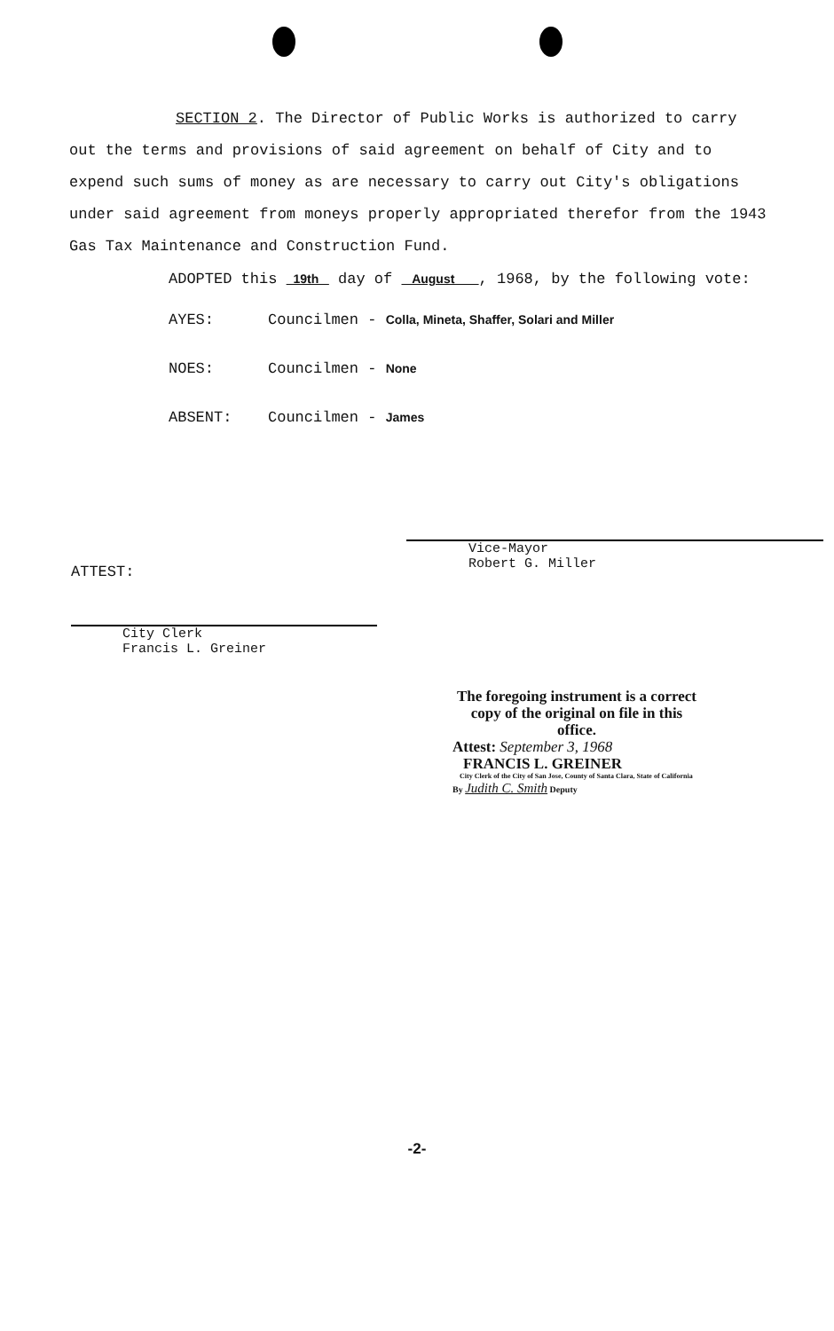SECTION 2. The Director of Public Works is authorized to carry out the terms and provisions of said agreement on behalf of City and to expend such sums of money as are necessary to carry out City's obligations under said agreement from moneys properly appropriated therefor from the 1943 Gas Tax Maintenance and Construction Fund.
ADOPTED this 19th day of August , 1968, by the following vote:
AYES: Councilmen - Colla, Mineta, Shaffer, Solari and Miller
NOES: Councilmen - None
ABSENT: Councilmen - James
Vice-Mayor
Robert G. Miller
ATTEST:
City Clerk
Francis L. Greiner
The foregoing instrument is a correct copy of the original on file in this office.
Attest: September 3, 1968
FRANCIS L. GREINER
City Clerk of the City of San Jose, County of Santa Clara, State of California
By Judith C. Smith Deputy
-2-